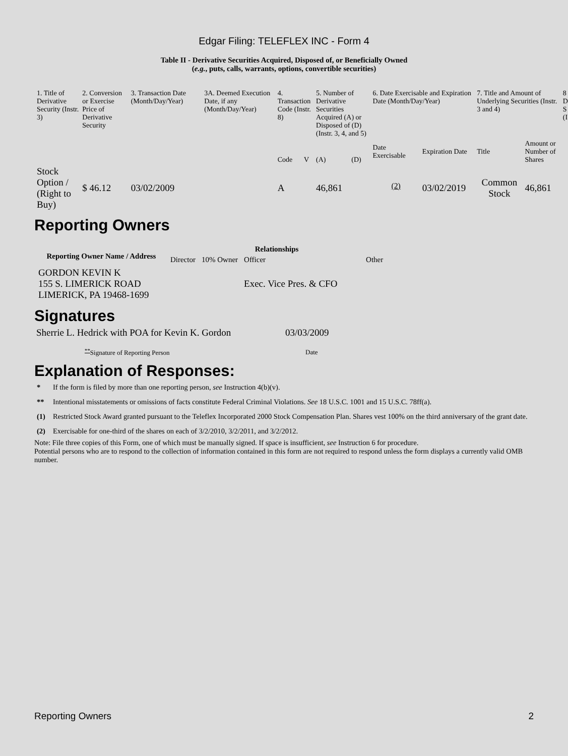Edgar Filing: TELEFLEX INC - Form 4
Table II - Derivative Securities Acquired, Disposed of, or Beneficially Owned
(e.g., puts, calls, warrants, options, convertible securities)
| 1. Title of Derivative Security (Instr. 3) | 2. Conversion or Exercise Price of Derivative Security | 3. Transaction Date (Month/Day/Year) | 3A. Deemed Execution Date, if any (Month/Day/Year) | 4. Transaction Code (Instr. 8) | | 5. Number of Derivative Securities Acquired (A) or Disposed of (D) (Instr. 3, 4, and 5) | | 6. Date Exercisable and Expiration Date (Month/Day/Year) | | 7. Title and Amount of Underlying Securities (Instr. 3 and 4) | | 8 D S (I |
| --- | --- | --- | --- | --- | --- | --- | --- | --- | --- | --- | --- | --- |
| | | | | Code | V | (A) | (D) | Date Exercisable | Expiration Date | Title | Amount or Number of Shares | |
| Stock Option / (Right to Buy) | $ 46.12 | 03/02/2009 | | A | | 46,861 | | <sup>(2)</sup> | 03/02/2019 | Common Stock | 46,861 | |
Reporting Owners
| Reporting Owner Name / Address | Relationships | | | |
| --- | --- | --- | --- | --- |
| | Director | 10% Owner | Officer | Other |
| GORDON KEVIN K 155 S. LIMERICK ROAD LIMERICK, PA 19468-1699 | | | Exec. Vice Pres. & CFO | |
Signatures
| Sherrie L. Hedrick with POA for Kevin K. Gordon | 03/03/2009 |
| <sup>**</sup> Signature of Reporting Person | Date |
Explanation of Responses:
| * | If the form is filed by more than one reporting person, see Instruction 4(b)(v). |
| ** | Intentional misstatements or omissions of facts constitute Federal Criminal Violations. See 18 U.S.C. 1001 and 15 U.S.C. 78ff(a). |
| (1) | Restricted Stock Award granted pursuant to the Teleflex Incorporated 2000 Stock Compensation Plan. Shares vest 100% on the third anniversary of the grant date. |
| (2) | Exercisable for one-third of the shares on each of 3/2/2010, 3/2/2011, and 3/2/2012. |
Note: File three copies of this Form, one of which must be manually signed. If space is insufficient, see Instruction 6 for procedure.
Potential persons who are to respond to the collection of information contained in this form are not required to respond unless the form displays a currently valid OMB number.
Reporting Owners 2